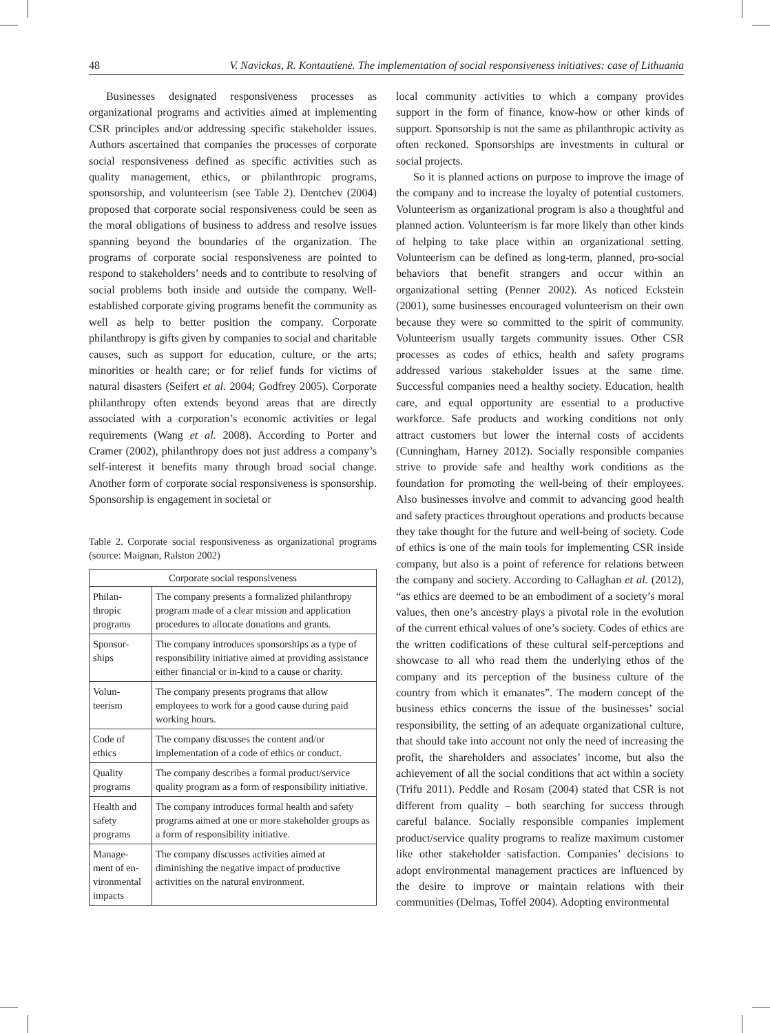48 V. Navickas, R. Kontautienė. The implementation of social responsiveness initiatives: case of Lithuania
Businesses designated responsiveness processes as organizational programs and activities aimed at implementing CSR principles and/or addressing specific stakeholder issues. Authors ascertained that companies the processes of corporate social responsiveness defined as specific activities such as quality management, ethics, or philanthropic programs, sponsorship, and volunteerism (see Table 2). Dentchev (2004) proposed that corporate social responsiveness could be seen as the moral obligations of business to address and resolve issues spanning beyond the boundaries of the organization. The programs of corporate social responsiveness are pointed to respond to stakeholders’ needs and to contribute to resolving of social problems both inside and outside the company. Well-established corporate giving programs benefit the community as well as help to better position the company. Corporate philanthropy is gifts given by companies to social and charitable causes, such as support for education, culture, or the arts; minorities or health care; or for relief funds for victims of natural disasters (Seifert et al. 2004; Godfrey 2005). Corporate philanthropy often extends beyond areas that are directly associated with a corporation’s economic activities or legal requirements (Wang et al. 2008). According to Porter and Cramer (2002), philanthropy does not just address a company’s self-interest it benefits many through broad social change. Another form of corporate social responsiveness is sponsorship. Sponsorship is engagement in societal or
Table 2. Corporate social responsiveness as organizational programs (source: Maignan, Ralston 2002)
| Corporate social responsiveness | |
| --- | --- |
| Philan-thropic programs | The company presents a formalized philanthropy program made of a clear mission and application procedures to allocate donations and grants. |
| Sponsor-ships | The company introduces sponsorships as a type of responsibility initiative aimed at providing assistance either financial or in-kind to a cause or charity. |
| Volun-teerism | The company presents programs that allow employees to work for a good cause during paid working hours. |
| Code of ethics | The company discusses the content and/or implementation of a code of ethics or conduct. |
| Quality programs | The company describes a formal product/service quality program as a form of responsibility initiative. |
| Health and safety programs | The company introduces formal health and safety programs aimed at one or more stakeholder groups as a form of responsibility initiative. |
| Manage-ment of en-vironmental impacts | The company discusses activities aimed at diminishing the negative impact of productive activities on the natural environment. |
local community activities to which a company provides support in the form of finance, know-how or other kinds of support. Sponsorship is not the same as philanthropic activity as often reckoned. Sponsorships are investments in cultural or social projects.
So it is planned actions on purpose to improve the image of the company and to increase the loyalty of potential customers. Volunteerism as organizational program is also a thoughtful and planned action. Volunteerism is far more likely than other kinds of helping to take place within an organizational setting. Volunteerism can be defined as long-term, planned, pro-social behaviors that benefit strangers and occur within an organizational setting (Penner 2002). As noticed Eckstein (2001), some businesses encouraged volunteerism on their own because they were so committed to the spirit of community. Volunteerism usually targets community issues. Other CSR processes as codes of ethics, health and safety programs addressed various stakeholder issues at the same time. Successful companies need a healthy society. Education, health care, and equal opportunity are essential to a productive workforce. Safe products and working conditions not only attract customers but lower the internal costs of accidents (Cunningham, Harney 2012). Socially responsible companies strive to provide safe and healthy work conditions as the foundation for promoting the well-being of their employees. Also businesses involve and commit to advancing good health and safety practices throughout operations and products because they take thought for the future and well-being of society. Code of ethics is one of the main tools for implementing CSR inside company, but also is a point of reference for relations between the company and society. According to Callaghan et al. (2012), “as ethics are deemed to be an embodiment of a society’s moral values, then one’s ancestry plays a pivotal role in the evolution of the current ethical values of one’s society. Codes of ethics are the written codifications of these cultural self-perceptions and showcase to all who read them the underlying ethos of the company and its perception of the business culture of the country from which it emanates”. The modern concept of the business ethics concerns the issue of the businesses’ social responsibility, the setting of an adequate organizational culture, that should take into account not only the need of increasing the profit, the shareholders and associates’ income, but also the achievement of all the social conditions that act within a society (Trifu 2011). Peddle and Rosam (2004) stated that CSR is not different from quality – both searching for success through careful balance. Socially responsible companies implement product/service quality programs to realize maximum customer like other stakeholder satisfaction. Companies’ decisions to adopt environmental management practices are influenced by the desire to improve or maintain relations with their communities (Delmas, Toffel 2004). Adopting environmental